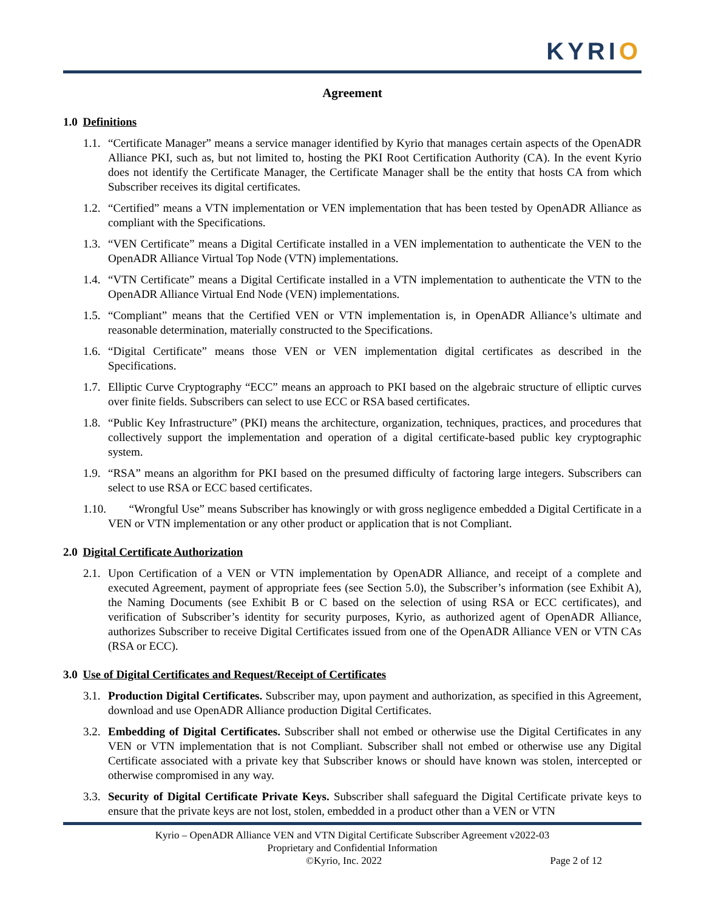KYRIO
Agreement
1.0 Definitions
1.1. “Certificate Manager” means a service manager identified by Kyrio that manages certain aspects of the OpenADR Alliance PKI, such as, but not limited to, hosting the PKI Root Certification Authority (CA). In the event Kyrio does not identify the Certificate Manager, the Certificate Manager shall be the entity that hosts CA from which Subscriber receives its digital certificates.
1.2. “Certified” means a VTN implementation or VEN implementation that has been tested by OpenADR Alliance as compliant with the Specifications.
1.3. “VEN Certificate” means a Digital Certificate installed in a VEN implementation to authenticate the VEN to the OpenADR Alliance Virtual Top Node (VTN) implementations.
1.4. “VTN Certificate” means a Digital Certificate installed in a VTN implementation to authenticate the VTN to the OpenADR Alliance Virtual End Node (VEN) implementations.
1.5. “Compliant” means that the Certified VEN or VTN implementation is, in OpenADR Alliance’s ultimate and reasonable determination, materially constructed to the Specifications.
1.6. “Digital Certificate” means those VEN or VEN implementation digital certificates as described in the Specifications.
1.7. Elliptic Curve Cryptography “ECC” means an approach to PKI based on the algebraic structure of elliptic curves over finite fields. Subscribers can select to use ECC or RSA based certificates.
1.8. “Public Key Infrastructure” (PKI) means the architecture, organization, techniques, practices, and procedures that collectively support the implementation and operation of a digital certificate-based public key cryptographic system.
1.9. “RSA” means an algorithm for PKI based on the presumed difficulty of factoring large integers. Subscribers can select to use RSA or ECC based certificates.
1.10. “Wrongful Use” means Subscriber has knowingly or with gross negligence embedded a Digital Certificate in a VEN or VTN implementation or any other product or application that is not Compliant.
2.0 Digital Certificate Authorization
2.1. Upon Certification of a VEN or VTN implementation by OpenADR Alliance, and receipt of a complete and executed Agreement, payment of appropriate fees (see Section 5.0), the Subscriber’s information (see Exhibit A), the Naming Documents (see Exhibit B or C based on the selection of using RSA or ECC certificates), and verification of Subscriber’s identity for security purposes, Kyrio, as authorized agent of OpenADR Alliance, authorizes Subscriber to receive Digital Certificates issued from one of the OpenADR Alliance VEN or VTN CAs (RSA or ECC).
3.0 Use of Digital Certificates and Request/Receipt of Certificates
3.1. Production Digital Certificates. Subscriber may, upon payment and authorization, as specified in this Agreement, download and use OpenADR Alliance production Digital Certificates.
3.2. Embedding of Digital Certificates. Subscriber shall not embed or otherwise use the Digital Certificates in any VEN or VTN implementation that is not Compliant. Subscriber shall not embed or otherwise use any Digital Certificate associated with a private key that Subscriber knows or should have known was stolen, intercepted or otherwise compromised in any way.
3.3. Security of Digital Certificate Private Keys. Subscriber shall safeguard the Digital Certificate private keys to ensure that the private keys are not lost, stolen, embedded in a product other than a VEN or VTN
Kyrio – OpenADR Alliance VEN and VTN Digital Certificate Subscriber Agreement v2022-03
Proprietary and Confidential Information
©Kyrio, Inc. 2022 Page 2 of 12